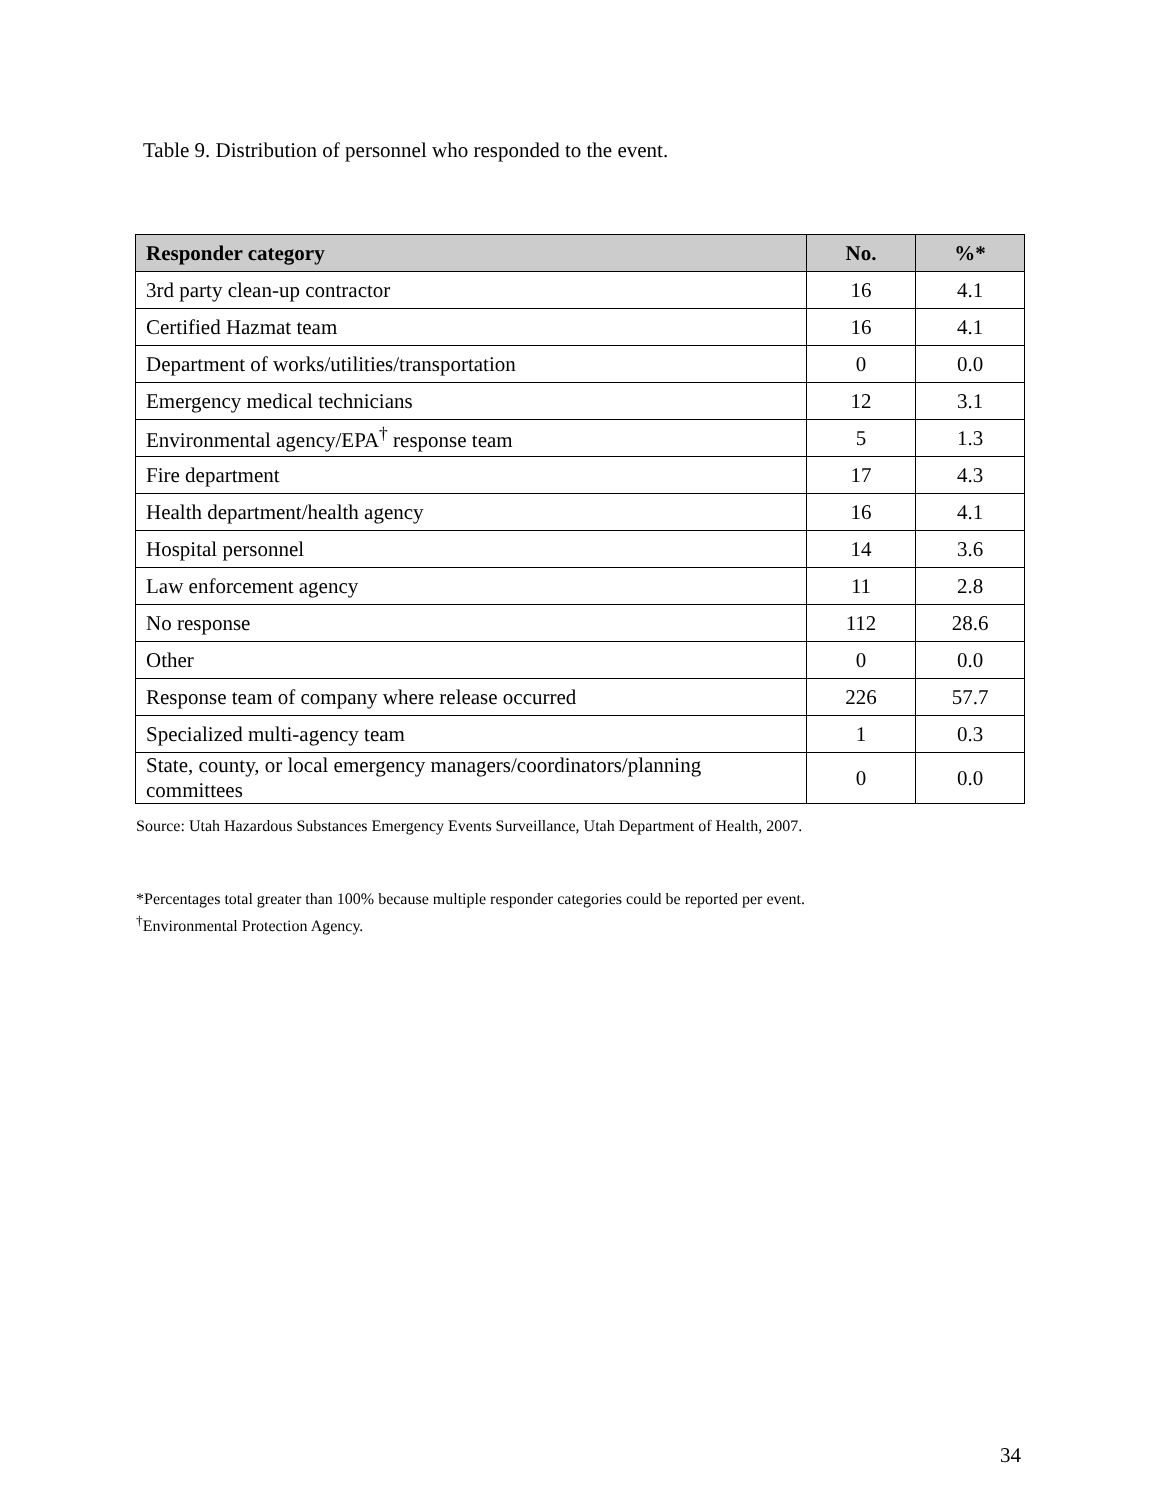Table 9. Distribution of personnel who responded to the event.
| Responder category | No. | %* |
| --- | --- | --- |
| 3rd party clean-up contractor | 16 | 4.1 |
| Certified Hazmat team | 16 | 4.1 |
| Department of works/utilities/transportation | 0 | 0.0 |
| Emergency medical technicians | 12 | 3.1 |
| Environmental agency/EPA<sup>†</sup> response team | 5 | 1.3 |
| Fire department | 17 | 4.3 |
| Health department/health agency | 16 | 4.1 |
| Hospital personnel | 14 | 3.6 |
| Law enforcement agency | 11 | 2.8 |
| No response | 112 | 28.6 |
| Other | 0 | 0.0 |
| Response team of company where release occurred | 226 | 57.7 |
| Specialized multi-agency team | 1 | 0.3 |
| State, county, or local emergency managers/coordinators/planning committees | 0 | 0.0 |
Source: Utah Hazardous Substances Emergency Events Surveillance, Utah Department of Health, 2007.
*Percentages total greater than 100% because multiple responder categories could be reported per event.
<sup>†</sup> Environmental Protection Agency.
34